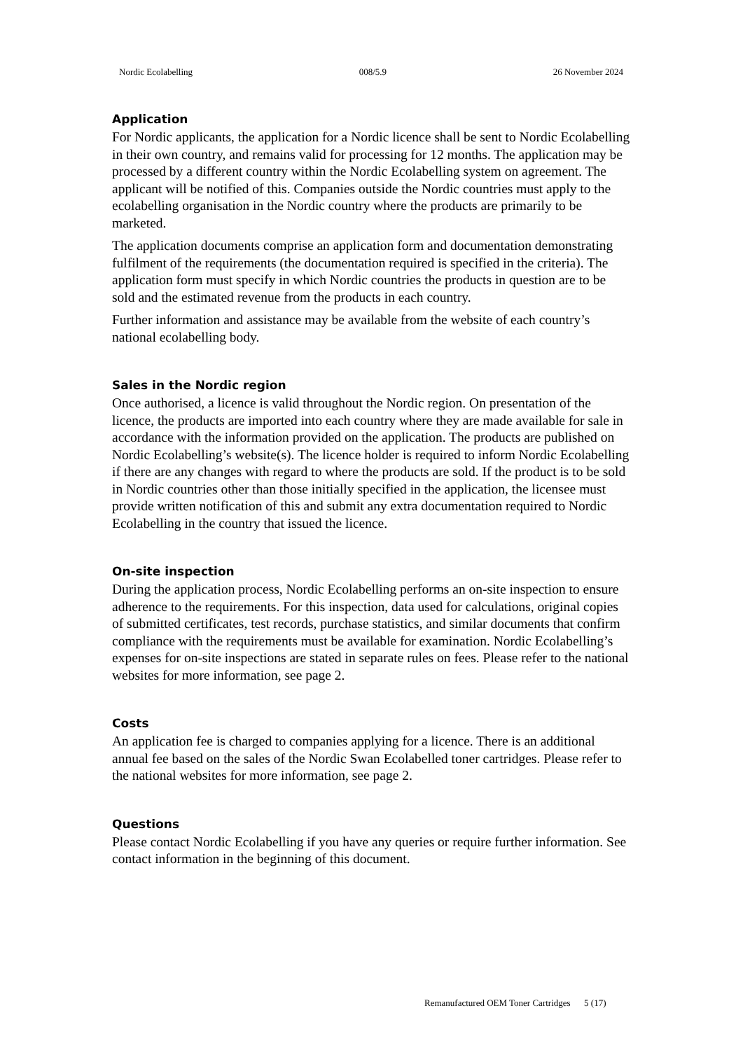Nordic Ecolabelling 008/5.9 26 November 2024
Application
For Nordic applicants, the application for a Nordic licence shall be sent to Nordic Ecolabelling in their own country, and remains valid for processing for 12 months. The application may be processed by a different country within the Nordic Ecolabelling system on agreement. The applicant will be notified of this. Companies outside the Nordic countries must apply to the ecolabelling organisation in the Nordic country where the products are primarily to be marketed.
The application documents comprise an application form and documentation demonstrating fulfilment of the requirements (the documentation required is specified in the criteria). The application form must specify in which Nordic countries the products in question are to be sold and the estimated revenue from the products in each country.
Further information and assistance may be available from the website of each country’s national ecolabelling body.
Sales in the Nordic region
Once authorised, a licence is valid throughout the Nordic region. On presentation of the licence, the products are imported into each country where they are made available for sale in accordance with the information provided on the application. The products are published on Nordic Ecolabelling’s website(s). The licence holder is required to inform Nordic Ecolabelling if there are any changes with regard to where the products are sold. If the product is to be sold in Nordic countries other than those initially specified in the application, the licensee must provide written notification of this and submit any extra documentation required to Nordic Ecolabelling in the country that issued the licence.
On-site inspection
During the application process, Nordic Ecolabelling performs an on-site inspection to ensure adherence to the requirements. For this inspection, data used for calculations, original copies of submitted certificates, test records, purchase statistics, and similar documents that confirm compliance with the requirements must be available for examination. Nordic Ecolabelling’s expenses for on-site inspections are stated in separate rules on fees. Please refer to the national websites for more information, see page 2.
Costs
An application fee is charged to companies applying for a licence. There is an additional annual fee based on the sales of the Nordic Swan Ecolabelled toner cartridges. Please refer to the national websites for more information, see page 2.
Questions
Please contact Nordic Ecolabelling if you have any queries or require further information. See contact information in the beginning of this document.
Remanufactured OEM Toner Cartridges 5 (17)